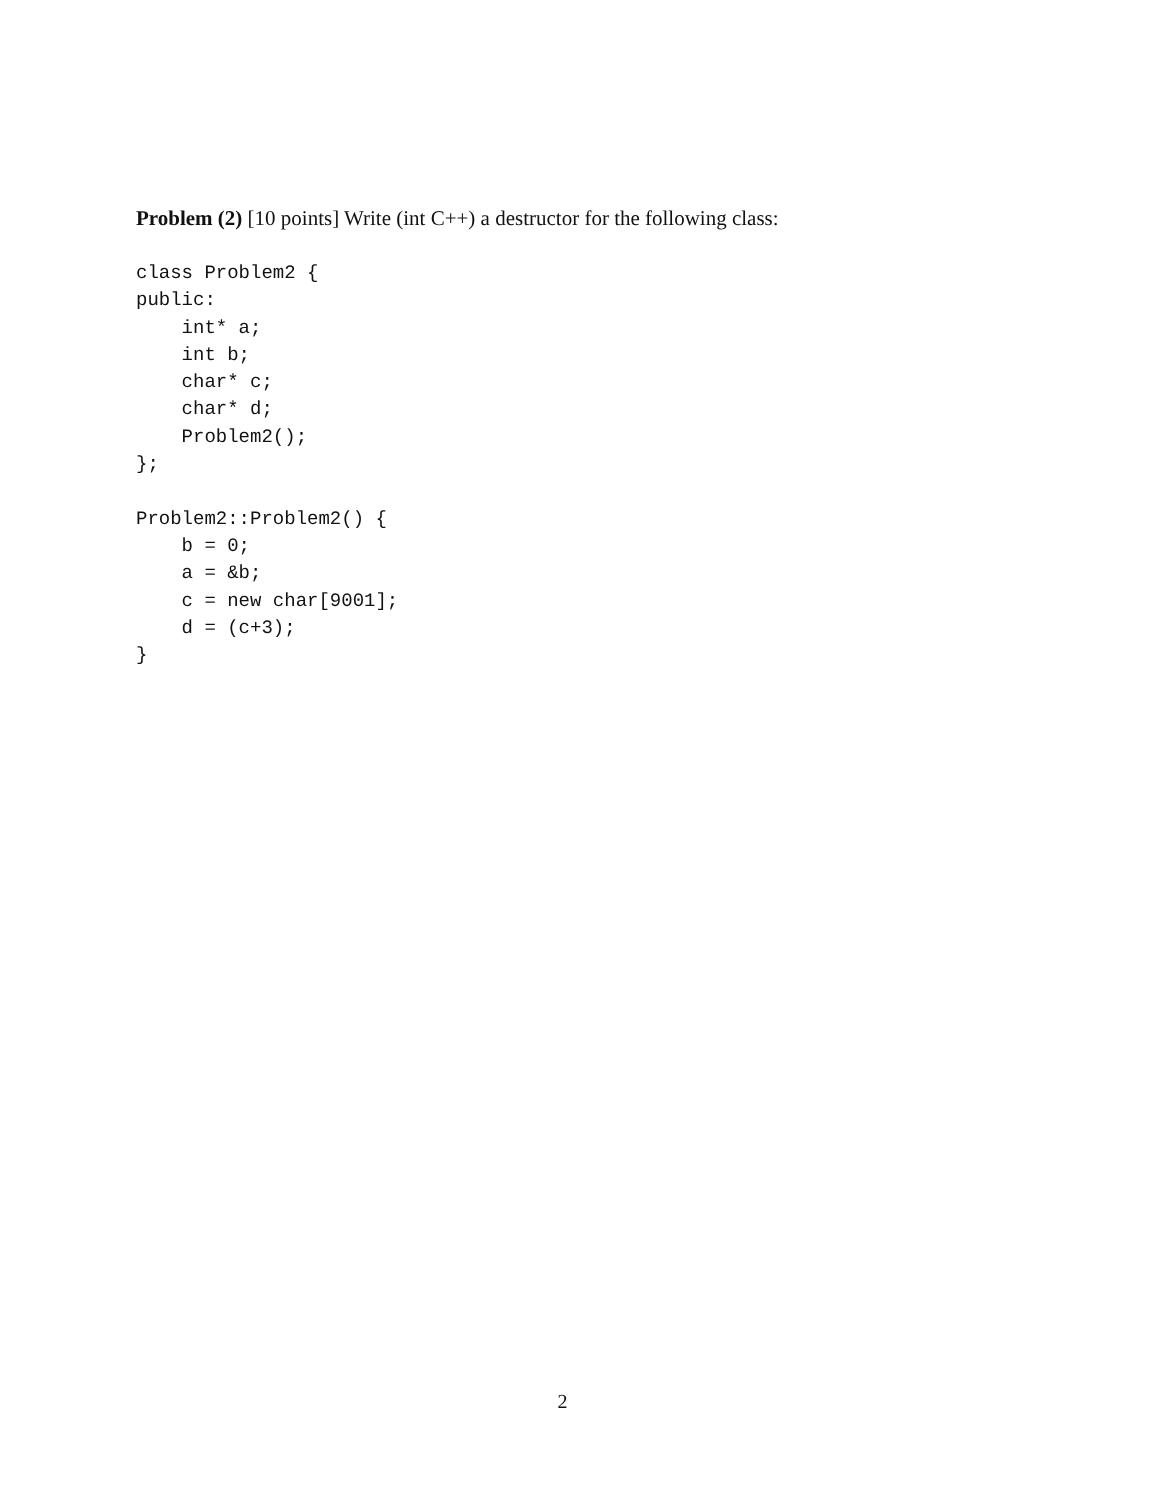Problem (2) [10 points] Write (int C++) a destructor for the following class:
class Problem2 {
public:
    int* a;
    int b;
    char* c;
    char* d;
    Problem2();
};

Problem2::Problem2() {
    b = 0;
    a = &b;
    c = new char[9001];
    d = (c+3);
}
2